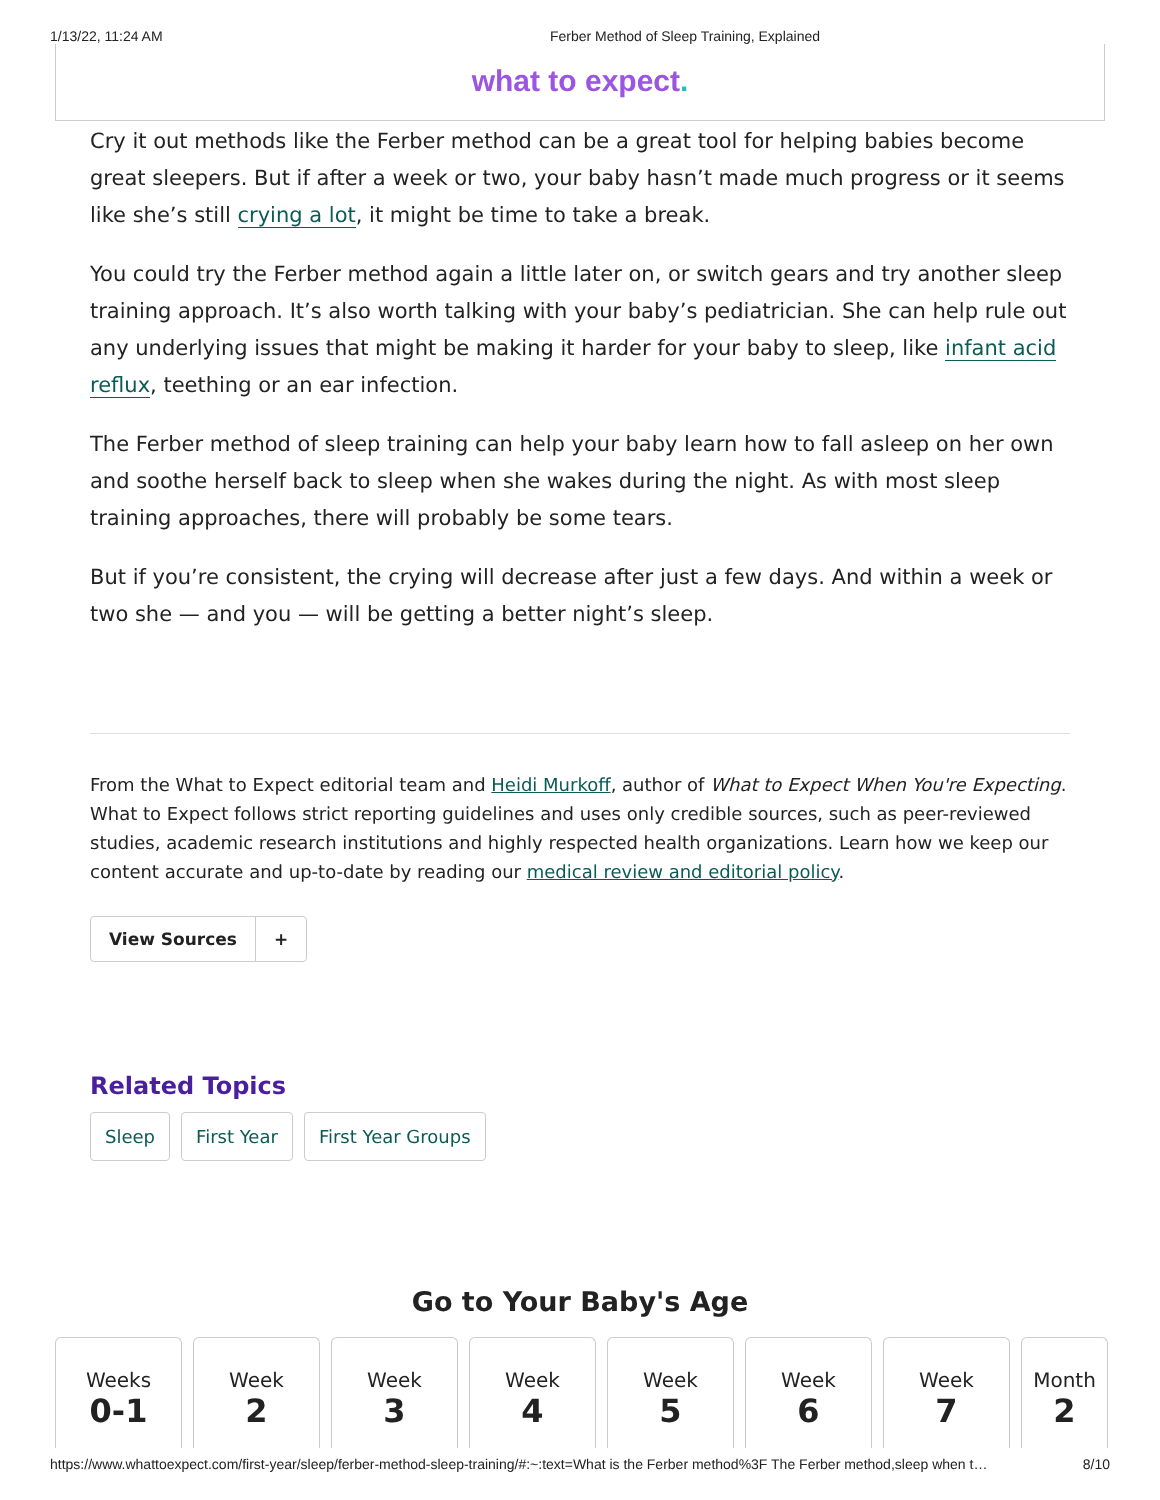1/13/22, 11:24 AM Ferber Method of Sleep Training, Explained
what to expect.
Cry it out methods like the Ferber method can be a great tool for helping babies become great sleepers. But if after a week or two, your baby hasn’t made much progress or it seems like she’s still crying a lot, it might be time to take a break.
You could try the Ferber method again a little later on, or switch gears and try another sleep training approach. It’s also worth talking with your baby’s pediatrician. She can help rule out any underlying issues that might be making it harder for your baby to sleep, like infant acid reflux, teething or an ear infection.
The Ferber method of sleep training can help your baby learn how to fall asleep on her own and soothe herself back to sleep when she wakes during the night. As with most sleep training approaches, there will probably be some tears.
But if you’re consistent, the crying will decrease after just a few days. And within a week or two she — and you — will be getting a better night’s sleep.
From the What to Expect editorial team and Heidi Murkoff, author of What to Expect When You're Expecting. What to Expect follows strict reporting guidelines and uses only credible sources, such as peer-reviewed studies, academic research institutions and highly respected health organizations. Learn how we keep our content accurate and up-to-date by reading our medical review and editorial policy.
View Sources +
Related Topics
Sleep First Year First Year Groups
Go to Your Baby's Age
Weeks
0-1
Week
2
Week
3
Week
4
Week
5
Week
6
Week
7
Month
2
https://www.whattoexpect.com/first-year/sleep/ferber-method-sleep-training/#:~:text=What is the Ferber method%3F The Ferber method,sleep when t… 8/10